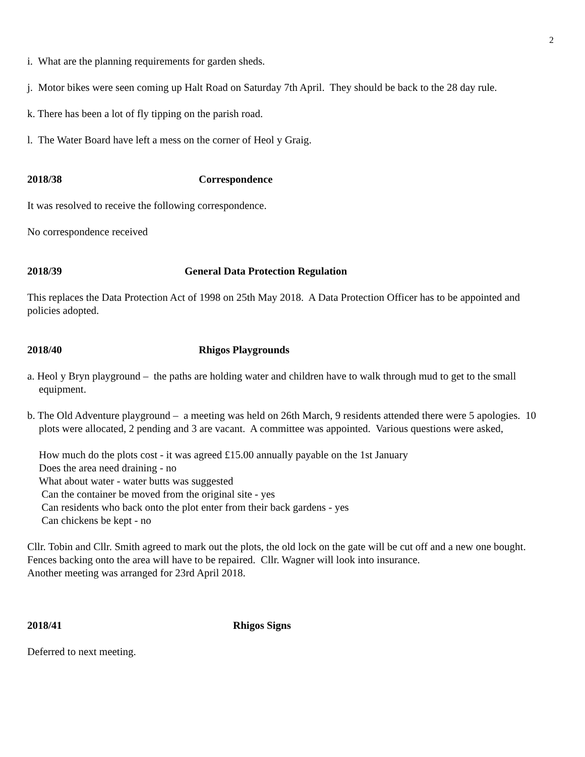2
i. What are the planning requirements for garden sheds.
j. Motor bikes were seen coming up Halt Road on Saturday 7th April. They should be back to the 28 day rule.
k. There has been a lot of fly tipping on the parish road.
l. The Water Board have left a mess on the corner of Heol y Graig.
2018/38 Correspondence
It was resolved to receive the following correspondence.
No correspondence received
2018/39 General Data Protection Regulation
This replaces the Data Protection Act of 1998 on 25th May 2018. A Data Protection Officer has to be appointed and policies adopted.
2018/40 Rhigos Playgrounds
a. Heol y Bryn playground – the paths are holding water and children have to walk through mud to get to the small equipment.
b. The Old Adventure playground – a meeting was held on 26th March, 9 residents attended there were 5 apologies. 10 plots were allocated, 2 pending and 3 are vacant. A committee was appointed. Various questions were asked,
How much do the plots cost - it was agreed £15.00 annually payable on the 1st January
Does the area need draining - no
What about water - water butts was suggested
Can the container be moved from the original site - yes
Can residents who back onto the plot enter from their back gardens - yes
Can chickens be kept - no
Cllr. Tobin and Cllr. Smith agreed to mark out the plots, the old lock on the gate will be cut off and a new one bought. Fences backing onto the area will have to be repaired. Cllr. Wagner will look into insurance.
Another meeting was arranged for 23rd April 2018.
2018/41 Rhigos Signs
Deferred to next meeting.